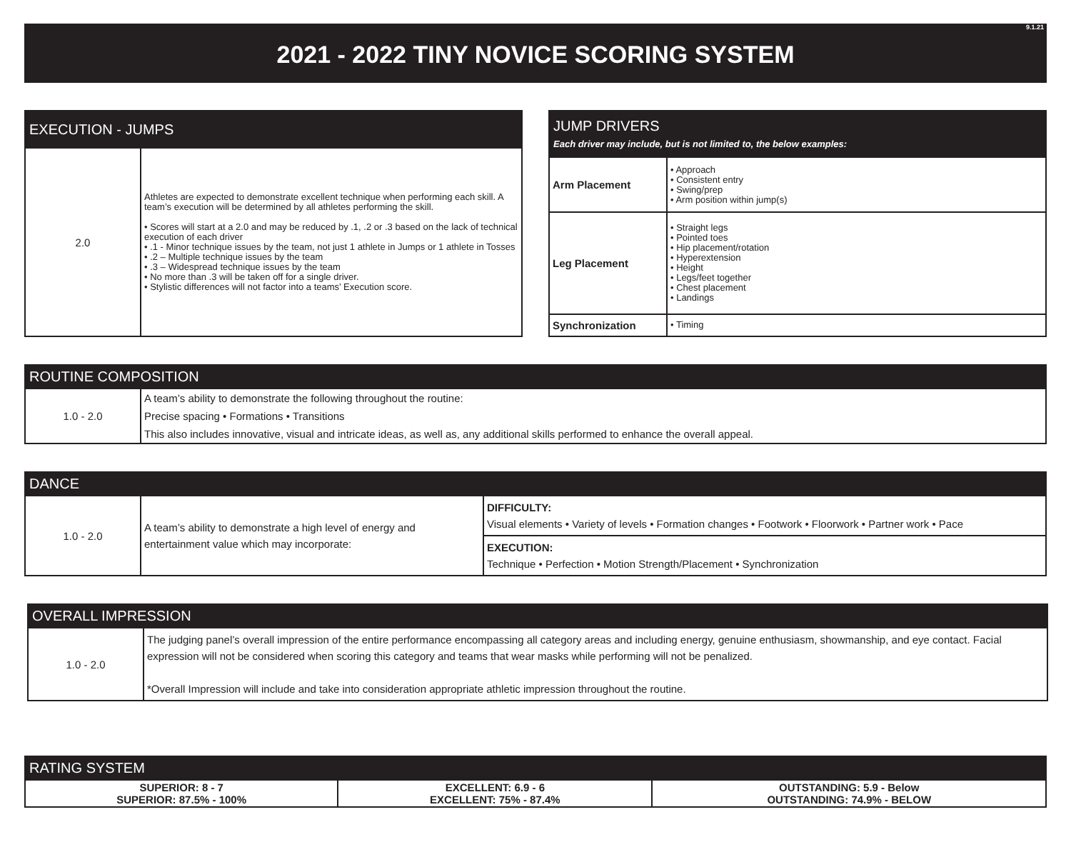9.1.21 2021 - 2022 TINY NOVICE SCORING SYSTEM
| EXECUTION - JUMPS | |
| --- | --- |
| 2.0 | Athletes are expected to demonstrate excellent technique when performing each skill. A team’s execution will be determined by all athletes performing the skill. • Scores will start at a 2.0 and may be reduced by .1, .2 or .3 based on the lack of technical execution of each driver • .1 - Minor technique issues by the team, not just 1 athlete in Jumps or 1 athlete in Tosses • .2 – Multiple technique issues by the team • .3 – Widespread technique issues by the team • No more than .3 will be taken off for a single driver. • Stylistic differences will not factor into a teams’ Execution score. |
| JUMP DRIVERS Each driver may include, but is not limited to, the below examples: | |
| --- | --- |
| Arm Placement | • Approach • Consistent entry • Swing/prep • Arm position within jump(s) |
| Leg Placement | • Straight legs • Pointed toes • Hip placement/rotation • Hyperextension • Height • Legs/feet together • Chest placement • Landings |
| Synchronization | • Timing |
| ROUTINE COMPOSITION | |
| --- | --- |
| 1.0 - 2.0 | A team’s ability to demonstrate the following throughout the routine: Precise spacing • Formations • Transitions This also includes innovative, visual and intricate ideas, as well as, any additional skills performed to enhance the overall appeal. |
| DANCE | | |
| --- | --- | --- |
| 1.0 - 2.0 | A team’s ability to demonstrate a high level of energy and entertainment value which may incorporate: | DIFFICULTY: Visual elements • Variety of levels • Formation changes • Footwork • Floorwork • Partner work • Pace |
| | | EXECUTION: Technique • Perfection • Motion Strength/Placement • Synchronization |
| OVERALL IMPRESSION | |
| --- | --- |
| 1.0 - 2.0 | The judging panel’s overall impression of the entire performance encompassing all category areas and including energy, genuine enthusiasm, showmanship, and eye contact. Facial expression will not be considered when scoring this category and teams that wear masks while performing will not be penalized. *Overall Impression will include and take into consideration appropriate athletic impression throughout the routine. |
| RATING SYSTEM | | |
| --- | --- | --- |
| SUPERIOR: 8 - 7 SUPERIOR: 87.5% - 100% | EXCELLENT: 6.9 - 6 EXCELLENT: 75% - 87.4% | OUTSTANDING: 5.9 - Below OUTSTANDING: 74.9% - BELOW |